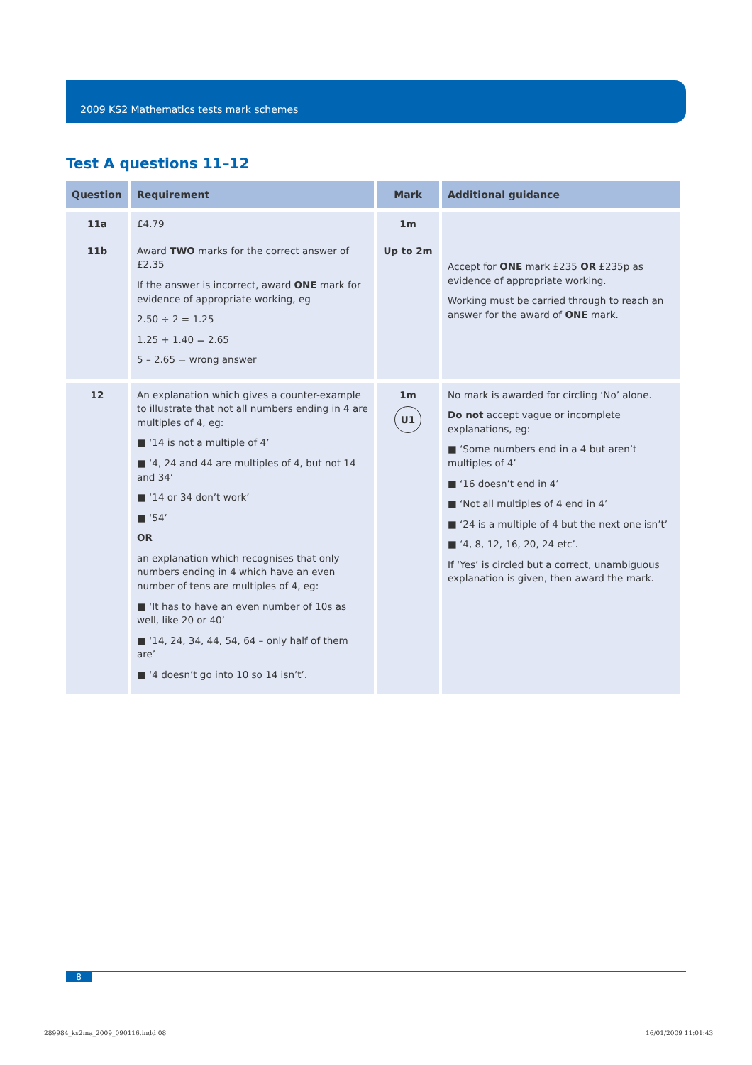2009 KS2 Mathematics tests mark schemes
Test A questions 11–12
| Question | Requirement | Mark | Additional guidance |
| --- | --- | --- | --- |
| 11a 11b | £4.79 Award TWO marks for the correct answer of £2.35 If the answer is incorrect, award ONE mark for evidence of appropriate working, eg 2.50 ÷ 2 = 1.25 1.25 + 1.40 = 2.65 5 – 2.65 = wrong answer | 1m Up to 2m | Accept for ONE mark £235 OR £235p as evidence of appropriate working. Working must be carried through to reach an answer for the award of ONE mark. |
| 12 | An explanation which gives a counter-example to illustrate that not all numbers ending in 4 are multiples of 4, eg: ■ ‘14 is not a multiple of 4’ ■ ‘4, 24 and 44 are multiples of 4, but not 14 and 34’ ■ ‘14 or 34 don’t work’ ■ ‘54’ OR an explanation which recognises that only numbers ending in 4 which have an even number of tens are multiples of 4, eg: ■ ‘It has to have an even number of 10s as well, like 20 or 40’ ■ ‘14, 24, 34, 44, 54, 64 – only half of them are’ ■ ‘4 doesn’t go into 10 so 14 isn’t’. | 1m U1 | No mark is awarded for circling ‘No’ alone. Do not accept vague or incomplete explanations, eg: ■ ‘Some numbers end in a 4 but aren’t multiples of 4’ ■ ‘16 doesn’t end in 4’ ■ ‘Not all multiples of 4 end in 4’ ■ ‘24 is a multiple of 4 but the next one isn’t’ ■ ‘4, 8, 12, 16, 20, 24 etc’. If ‘Yes’ is circled but a correct, unambiguous explanation is given, then award the mark. |
8
289984_ks2ma_2009_090116.indd 08
16/01/2009 11:01:43